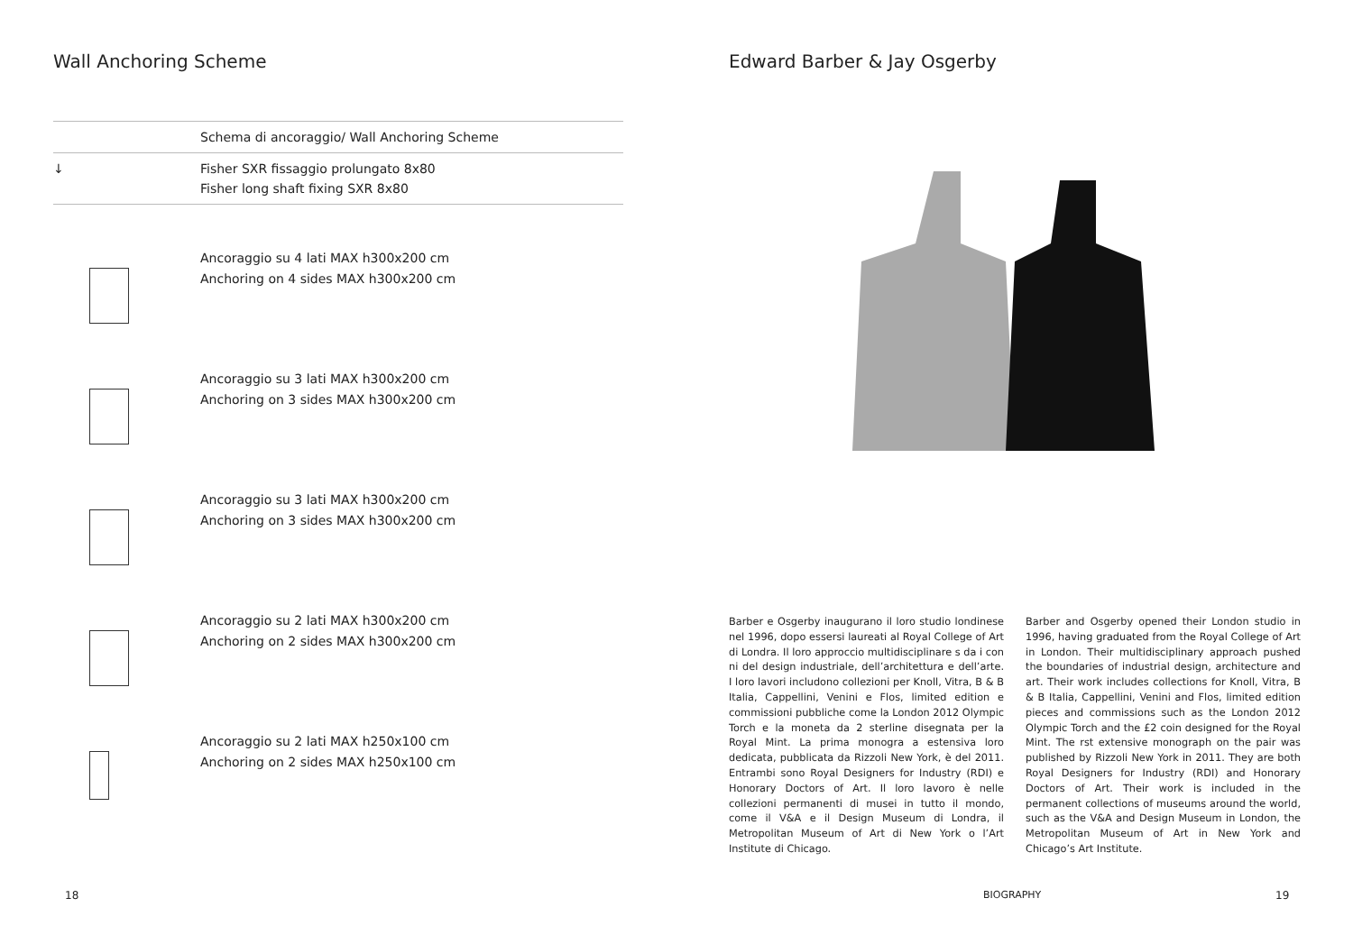Wall Anchoring Scheme
Schema di ancoraggio/ Wall Anchoring Scheme
↓ Fisher SXR fissaggio prolungato 8x80
Fisher long shaft fixing SXR 8x80
Ancoraggio su 4 lati MAX h300x200 cm
Anchoring on 4 sides MAX h300x200 cm
Ancoraggio su 3 lati MAX h300x200 cm
Anchoring on 3 sides MAX h300x200 cm
Ancoraggio su 3 lati MAX h300x200 cm
Anchoring on 3 sides MAX h300x200 cm
Ancoraggio su 2 lati MAX h300x200 cm
Anchoring on 2 sides MAX h300x200 cm
Ancoraggio su 2 lati MAX h250x100 cm
Anchoring on 2 sides MAX h250x100 cm
18
Edward Barber & Jay Osgerby
Barber e Osgerby inaugurano il loro studio londinese nel 1996, dopo essersi laureati al Royal College of Art di Londra. Il loro approccio multidisciplinare s da i con ni del design industriale, dell’architettura e dell’arte. I loro lavori includono collezioni per Knoll, Vitra, B & B Italia, Cappellini, Venini e Flos, limited edition e commissioni pubbliche come la London 2012 Olympic Torch e la moneta da 2 sterline disegnata per la Royal Mint. La prima monogra a estensiva loro dedicata, pubblicata da Rizzoli New York, è del 2011. Entrambi sono Royal Designers for Industry (RDI) e Honorary Doctors of Art. Il loro lavoro è nelle collezioni permanenti di musei in tutto il mondo, come il V&A e il Design Museum di Londra, il Metropolitan Museum of Art di New York o l’Art Institute di Chicago.
Barber and Osgerby opened their London studio in 1996, having graduated from the Royal College of Art in London. Their multidisciplinary approach pushed the boundaries of industrial design, architecture and art. Their work includes collections for Knoll, Vitra, B & B Italia, Cappellini, Venini and Flos, limited edition pieces and commissions such as the London 2012 Olympic Torch and the £2 coin designed for the Royal Mint. The rst extensive monograph on the pair was published by Rizzoli New York in 2011. They are both Royal Designers for Industry (RDI) and Honorary Doctors of Art. Their work is included in the permanent collections of museums around the world, such as the V&A and Design Museum in London, the Metropolitan Museum of Art in New York and Chicago’s Art Institute.
BIOGRAPHY 19